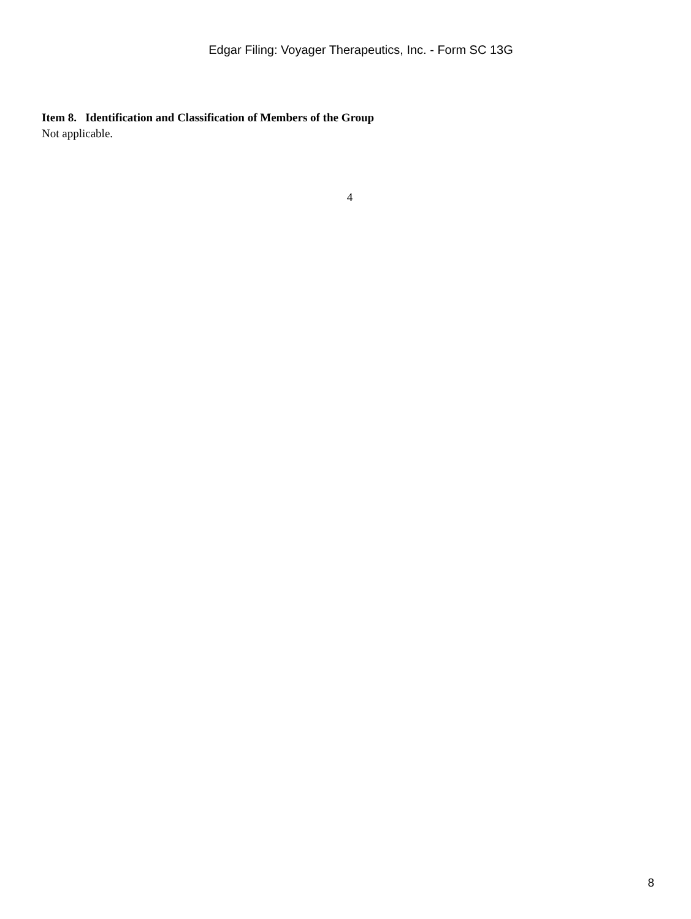Edgar Filing: Voyager Therapeutics, Inc. - Form SC 13G
Item 8. Identification and Classification of Members of the Group
Not applicable.
4
8